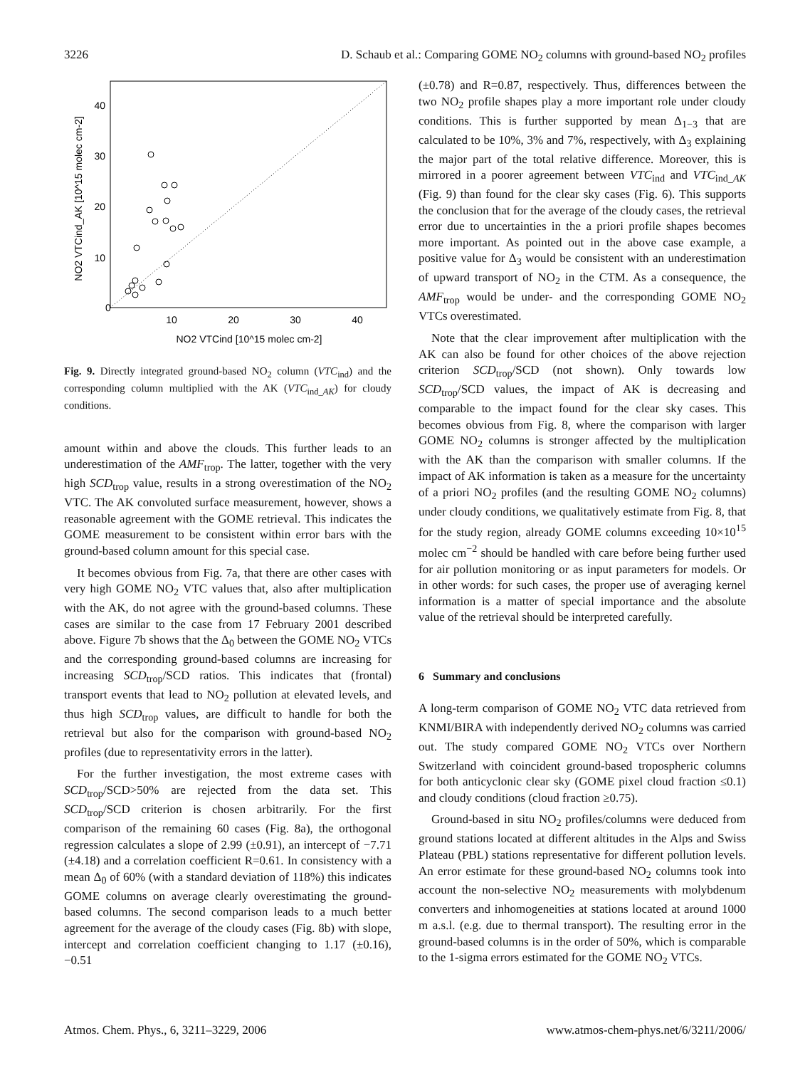3226 D. Schaub et al.: Comparing GOME NO<sub>2</sub> columns with ground-based NO<sub>2</sub> profiles
0
10
20
30
40
10
20
30
40
NO2 VTCind [10^15 molec cm-2]
NO2 VTCind_AK [10^15 molec cm-2]
Fig. 9. Directly integrated ground-based NO<sub>2</sub> column (VTC<sub>ind</sub>) and the corresponding column multiplied with the AK (VTC<sub>ind_AK</sub>) for cloudy conditions.
amount within and above the clouds. This further leads to an underestimation of the AMF<sub>trop</sub>. The latter, together with the very high SCD<sub>trop</sub> value, results in a strong overestimation of the NO<sub>2</sub> VTC. The AK convoluted surface measurement, however, shows a reasonable agreement with the GOME retrieval. This indicates the GOME measurement to be consistent within error bars with the ground-based column amount for this special case.
It becomes obvious from Fig. 7a, that there are other cases with very high GOME NO<sub>2</sub> VTC values that, also after multiplication with the AK, do not agree with the ground-based columns. These cases are similar to the case from 17 February 2001 described above. Figure 7b shows that the Δ<sub>0</sub> between the GOME NO<sub>2</sub> VTCs and the corresponding ground-based columns are increasing for increasing SCD<sub>trop</sub>/SCD ratios. This indicates that (frontal) transport events that lead to NO<sub>2</sub> pollution at elevated levels, and thus high SCD<sub>trop</sub> values, are difficult to handle for both the retrieval but also for the comparison with ground-based NO<sub>2</sub> profiles (due to representativity errors in the latter).
For the further investigation, the most extreme cases with SCD<sub>trop</sub>/SCD>50% are rejected from the data set. This SCD<sub>trop</sub>/SCD criterion is chosen arbitrarily. For the first comparison of the remaining 60 cases (Fig. 8a), the orthogonal regression calculates a slope of 2.99 (±0.91), an intercept of −7.71 (±4.18) and a correlation coefficient R=0.61. In consistency with a mean Δ<sub>0</sub> of 60% (with a standard deviation of 118%) this indicates GOME columns on average clearly overestimating the ground-based columns. The second comparison leads to a much better agreement for the average of the cloudy cases (Fig. 8b) with slope, intercept and correlation coefficient changing to 1.17 (±0.16), −0.51
(±0.78) and R=0.87, respectively. Thus, differences between the two NO<sub>2</sub> profile shapes play a more important role under cloudy conditions. This is further supported by mean Δ<sub>1−3</sub> that are calculated to be 10%, 3% and 7%, respectively, with Δ<sub>3</sub> explaining the major part of the total relative difference. Moreover, this is mirrored in a poorer agreement between VTC<sub>ind</sub> and VTC<sub>ind_AK</sub> (Fig. 9) than found for the clear sky cases (Fig. 6). This supports the conclusion that for the average of the cloudy cases, the retrieval error due to uncertainties in the a priori profile shapes becomes more important. As pointed out in the above case example, a positive value for Δ<sub>3</sub> would be consistent with an underestimation of upward transport of NO<sub>2</sub> in the CTM. As a consequence, the AMF<sub>trop</sub> would be under- and the corresponding GOME NO<sub>2</sub> VTCs overestimated.
Note that the clear improvement after multiplication with the AK can also be found for other choices of the above rejection criterion SCD<sub>trop</sub>/SCD (not shown). Only towards low SCD<sub>trop</sub>/SCD values, the impact of AK is decreasing and comparable to the impact found for the clear sky cases. This becomes obvious from Fig. 8, where the comparison with larger GOME NO<sub>2</sub> columns is stronger affected by the multiplication with the AK than the comparison with smaller columns. If the impact of AK information is taken as a measure for the uncertainty of a priori NO<sub>2</sub> profiles (and the resulting GOME NO<sub>2</sub> columns) under cloudy conditions, we qualitatively estimate from Fig. 8, that for the study region, already GOME columns exceeding 10×10<sup>15</sup> molec cm<sup>−2</sup> should be handled with care before being further used for air pollution monitoring or as input parameters for models. Or in other words: for such cases, the proper use of averaging kernel information is a matter of special importance and the absolute value of the retrieval should be interpreted carefully.
6 Summary and conclusions
A long-term comparison of GOME NO<sub>2</sub> VTC data retrieved from KNMI/BIRA with independently derived NO<sub>2</sub> columns was carried out. The study compared GOME NO<sub>2</sub> VTCs over Northern Switzerland with coincident ground-based tropospheric columns for both anticyclonic clear sky (GOME pixel cloud fraction ≤0.1) and cloudy conditions (cloud fraction ≥0.75).
Ground-based in situ NO<sub>2</sub> profiles/columns were deduced from ground stations located at different altitudes in the Alps and Swiss Plateau (PBL) stations representative for different pollution levels. An error estimate for these ground-based NO<sub>2</sub> columns took into account the non-selective NO<sub>2</sub> measurements with molybdenum converters and inhomogeneities at stations located at around 1000 m a.s.l. (e.g. due to thermal transport). The resulting error in the ground-based columns is in the order of 50%, which is comparable to the 1-sigma errors estimated for the GOME NO<sub>2</sub> VTCs.
Atmos. Chem. Phys., 6, 3211–3229, 2006 www.atmos-chem-phys.net/6/3211/2006/